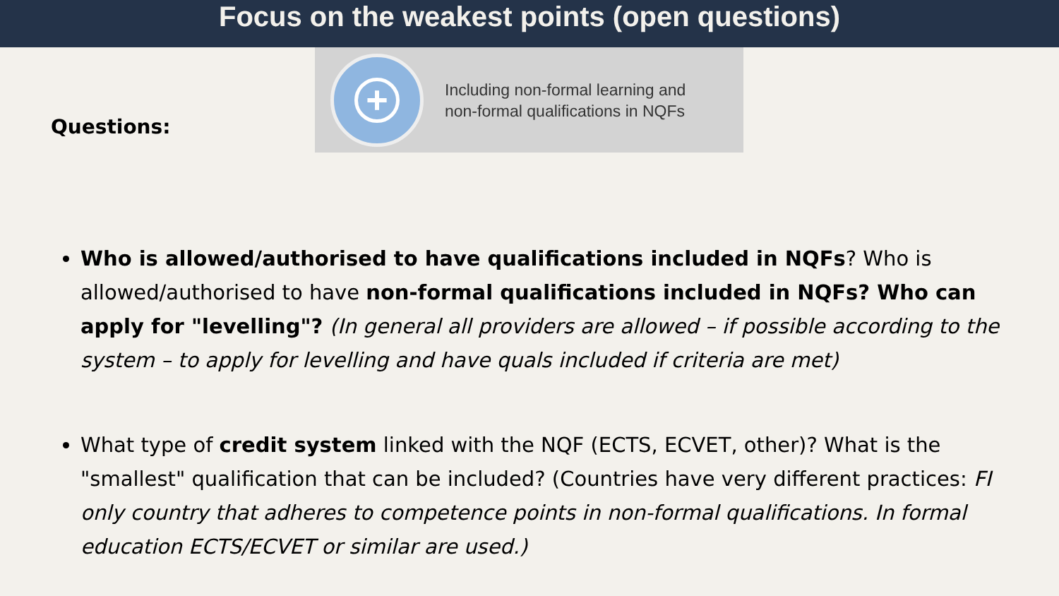Focus on the weakest points (open questions)
Questions:
+
Including non-formal learning and
non-formal qualifications in NQFs
Who is allowed/authorised to have qualifications included in NQFs? Who is allowed/authorised to have non-formal qualifications included in NQFs? Who can apply for "levelling"? (In general all providers are allowed – if possible according to the system – to apply for levelling and have quals included if criteria are met)
What type of credit system linked with the NQF (ECTS, ECVET, other)? What is the "smallest" qualification that can be included? (Countries have very different practices: FI only country that adheres to competence points in non-formal qualifications. In formal education ECTS/ECVET or similar are used.)